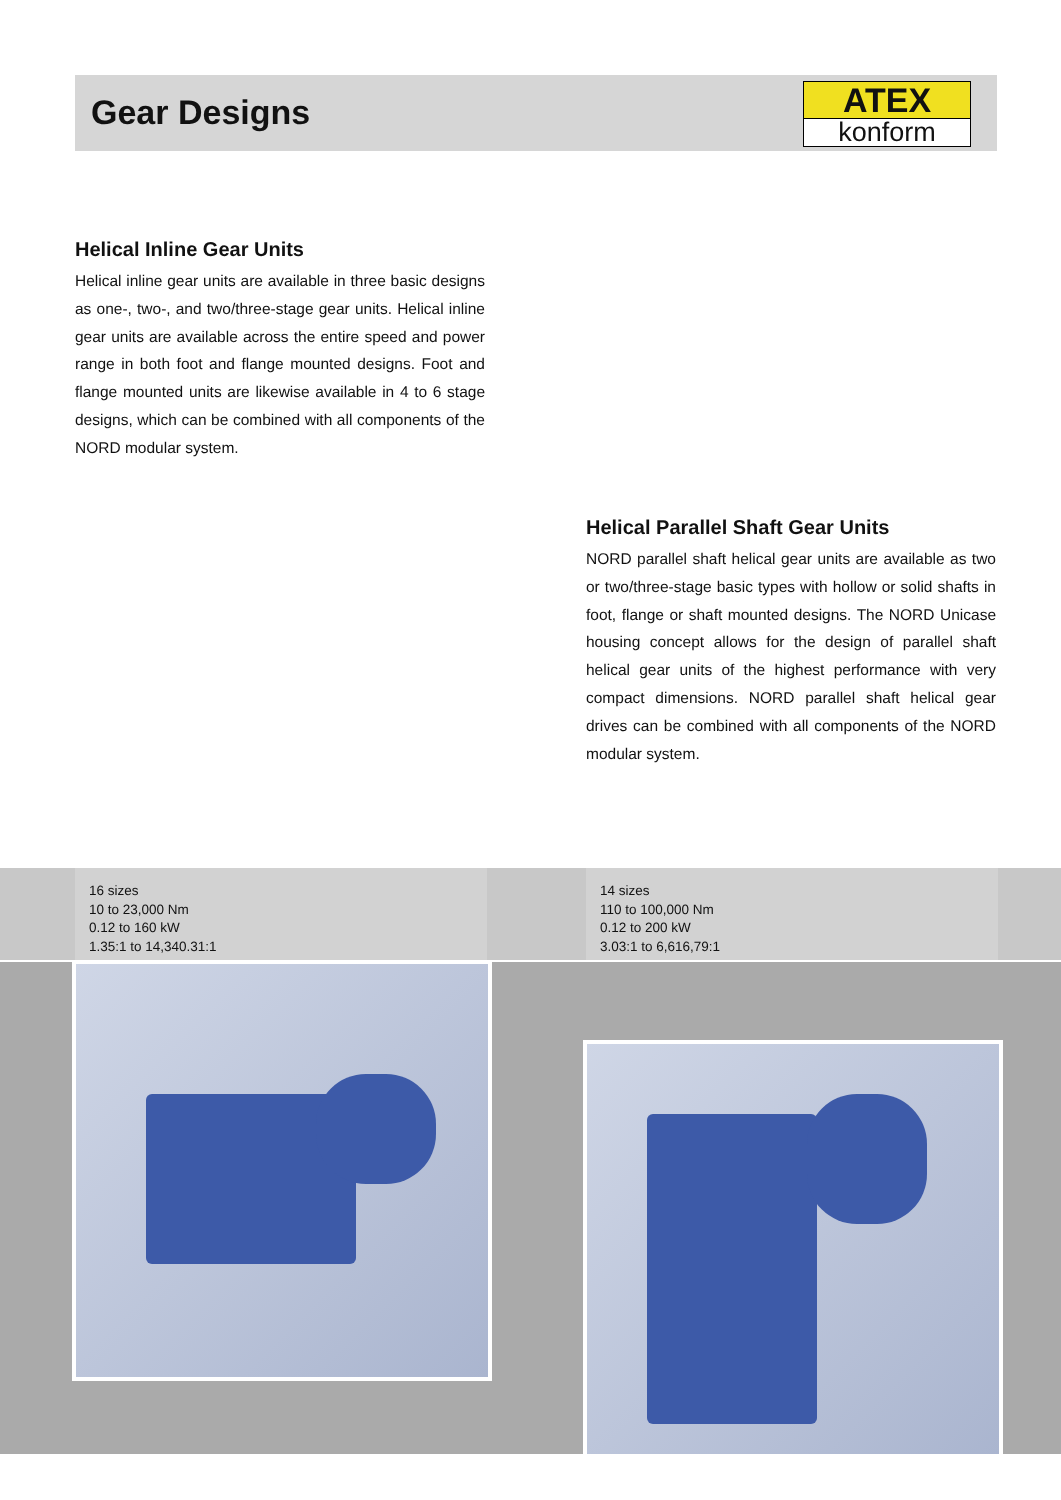Gear Designs
ATEX
konform
Helical Inline Gear Units
Helical inline gear units are available in three basic designs as one-, two-, and two/three-stage gear units. Helical inline gear units are available across the entire speed and power range in both foot and flange mounted designs. Foot and flange mounted units are likewise available in 4 to 6 stage designs, which can be combined with all components of the NORD modular system.
Helical Parallel Shaft Gear Units
NORD parallel shaft helical gear units are available as two or two/three-stage basic types with hollow or solid shafts in foot, flange or shaft mounted designs. The NORD Unicase housing concept allows for the design of parallel shaft helical gear units of the highest performance with very compact dimensions. NORD parallel shaft helical gear drives can be combined with all components of the NORD modular system.
16 sizes
10 to 23,000 Nm
0.12 to 160 kW
1.35:1 to 14,340.31:1
14 sizes
110 to 100,000 Nm
0.12 to 200 kW
3.03:1 to 6,616,79:1